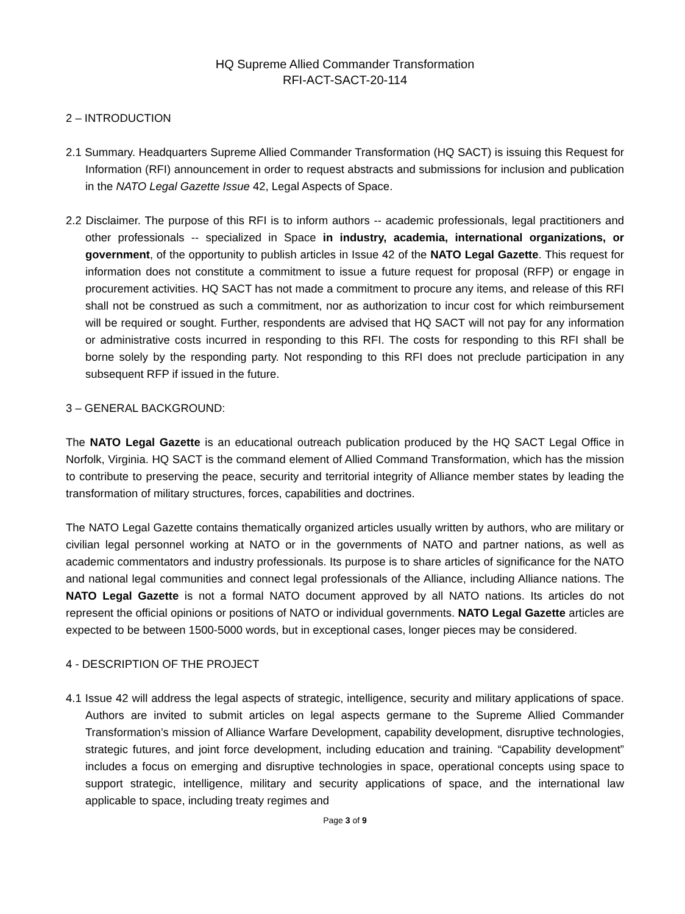HQ Supreme Allied Commander Transformation
RFI-ACT-SACT-20-114
2 – INTRODUCTION
2.1 Summary. Headquarters Supreme Allied Commander Transformation (HQ SACT) is issuing this Request for Information (RFI) announcement in order to request abstracts and submissions for inclusion and publication in the NATO Legal Gazette Issue 42, Legal Aspects of Space.
2.2 Disclaimer. The purpose of this RFI is to inform authors -- academic professionals, legal practitioners and other professionals -- specialized in Space in industry, academia, international organizations, or government, of the opportunity to publish articles in Issue 42 of the NATO Legal Gazette. This request for information does not constitute a commitment to issue a future request for proposal (RFP) or engage in procurement activities. HQ SACT has not made a commitment to procure any items, and release of this RFI shall not be construed as such a commitment, nor as authorization to incur cost for which reimbursement will be required or sought. Further, respondents are advised that HQ SACT will not pay for any information or administrative costs incurred in responding to this RFI. The costs for responding to this RFI shall be borne solely by the responding party. Not responding to this RFI does not preclude participation in any subsequent RFP if issued in the future.
3 – GENERAL BACKGROUND:
The NATO Legal Gazette is an educational outreach publication produced by the HQ SACT Legal Office in Norfolk, Virginia. HQ SACT is the command element of Allied Command Transformation, which has the mission to contribute to preserving the peace, security and territorial integrity of Alliance member states by leading the transformation of military structures, forces, capabilities and doctrines.
The NATO Legal Gazette contains thematically organized articles usually written by authors, who are military or civilian legal personnel working at NATO or in the governments of NATO and partner nations, as well as academic commentators and industry professionals. Its purpose is to share articles of significance for the NATO and national legal communities and connect legal professionals of the Alliance, including Alliance nations. The NATO Legal Gazette is not a formal NATO document approved by all NATO nations. Its articles do not represent the official opinions or positions of NATO or individual governments. NATO Legal Gazette articles are expected to be between 1500-5000 words, but in exceptional cases, longer pieces may be considered.
4 - DESCRIPTION OF THE PROJECT
4.1 Issue 42 will address the legal aspects of strategic, intelligence, security and military applications of space. Authors are invited to submit articles on legal aspects germane to the Supreme Allied Commander Transformation’s mission of Alliance Warfare Development, capability development, disruptive technologies, strategic futures, and joint force development, including education and training. “Capability development” includes a focus on emerging and disruptive technologies in space, operational concepts using space to support strategic, intelligence, military and security applications of space, and the international law applicable to space, including treaty regimes and
Page 3 of 9